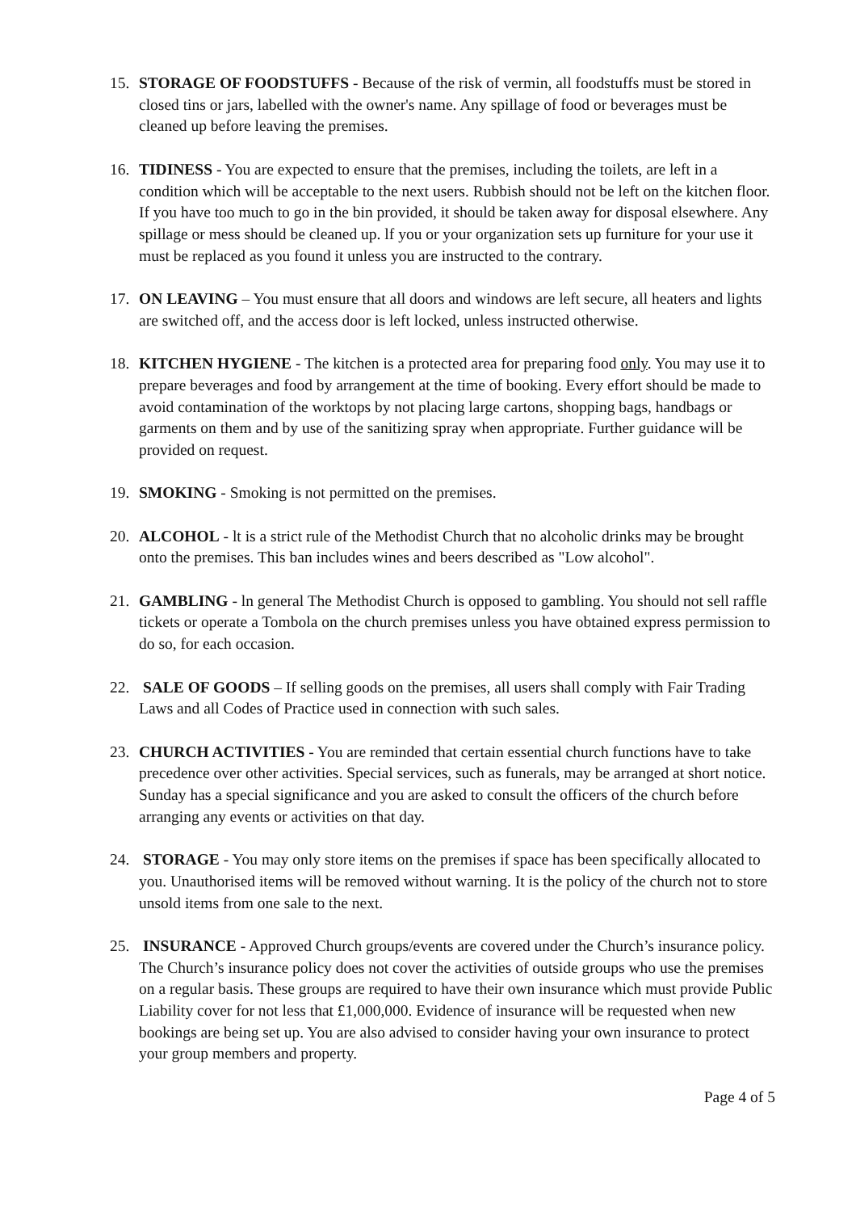15. STORAGE OF FOODSTUFFS - Because of the risk of vermin, all foodstuffs must be stored in closed tins or jars, labelled with the owner's name. Any spillage of food or beverages must be cleaned up before leaving the premises.
16. TIDINESS - You are expected to ensure that the premises, including the toilets, are left in a condition which will be acceptable to the next users. Rubbish should not be left on the kitchen floor. If you have too much to go in the bin provided, it should be taken away for disposal elsewhere. Any spillage or mess should be cleaned up. lf you or your organization sets up furniture for your use it must be replaced as you found it unless you are instructed to the contrary.
17. ON LEAVING – You must ensure that all doors and windows are left secure, all heaters and lights are switched off, and the access door is left locked, unless instructed otherwise.
18. KITCHEN HYGIENE - The kitchen is a protected area for preparing food only. You may use it to prepare beverages and food by arrangement at the time of booking. Every effort should be made to avoid contamination of the worktops by not placing large cartons, shopping bags, handbags or garments on them and by use of the sanitizing spray when appropriate. Further guidance will be provided on request.
19. SMOKING - Smoking is not permitted on the premises.
20. ALCOHOL - lt is a strict rule of the Methodist Church that no alcoholic drinks may be brought onto the premises. This ban includes wines and beers described as "Low alcohol".
21. GAMBLING - ln general The Methodist Church is opposed to gambling. You should not sell raffle tickets or operate a Tombola on the church premises unless you have obtained express permission to do so, for each occasion.
22. SALE OF GOODS – If selling goods on the premises, all users shall comply with Fair Trading Laws and all Codes of Practice used in connection with such sales.
23. CHURCH ACTIVITIES - You are reminded that certain essential church functions have to take precedence over other activities. Special services, such as funerals, may be arranged at short notice. Sunday has a special significance and you are asked to consult the officers of the church before arranging any events or activities on that day.
24. STORAGE - You may only store items on the premises if space has been specifically allocated to you. Unauthorised items will be removed without warning. It is the policy of the church not to store unsold items from one sale to the next.
25. INSURANCE - Approved Church groups/events are covered under the Church’s insurance policy. The Church’s insurance policy does not cover the activities of outside groups who use the premises on a regular basis. These groups are required to have their own insurance which must provide Public Liability cover for not less that £1,000,000. Evidence of insurance will be requested when new bookings are being set up. You are also advised to consider having your own insurance to protect your group members and property.
Page 4 of 5